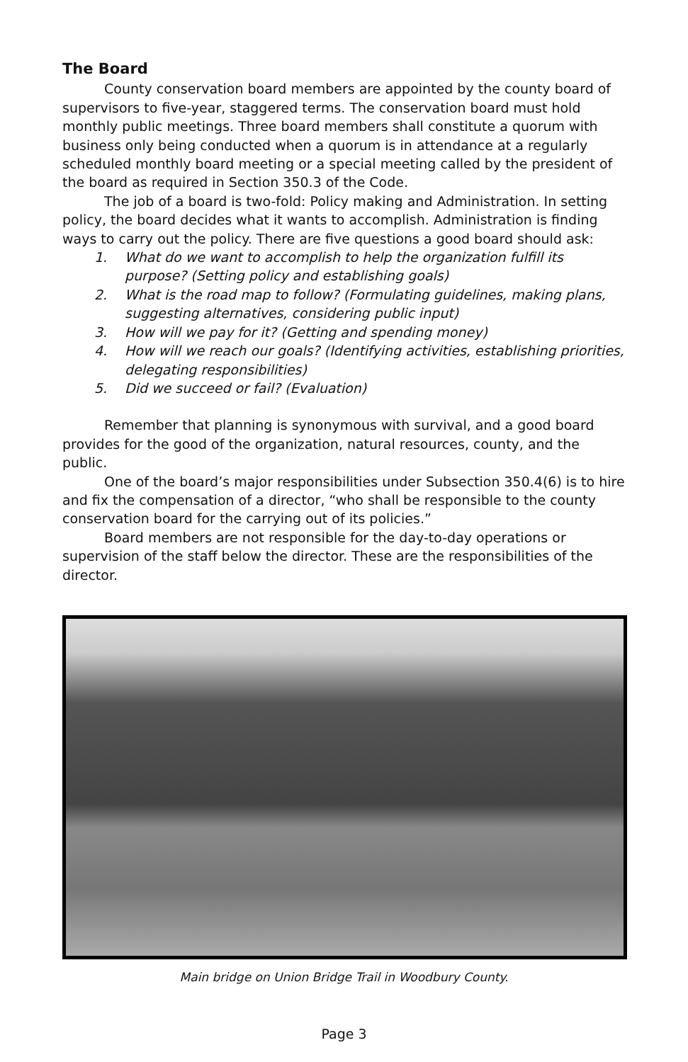The Board
County conservation board members are appointed by the county board of supervisors to five-year, staggered terms. The conservation board must hold monthly public meetings. Three board members shall constitute a quorum with business only being conducted when a quorum is in attendance at a regularly scheduled monthly board meeting or a special meeting called by the president of the board as required in Section 350.3 of the Code.
The job of a board is two-fold: Policy making and Administration. In setting policy, the board decides what it wants to accomplish. Administration is finding ways to carry out the policy. There are five questions a good board should ask:
1. What do we want to accomplish to help the organization fulfill its purpose? (Setting policy and establishing goals)
2. What is the road map to follow? (Formulating guidelines, making plans, suggesting alternatives, considering public input)
3. How will we pay for it? (Getting and spending money)
4. How will we reach our goals? (Identifying activities, establishing priorities, delegating responsibilities)
5. Did we succeed or fail? (Evaluation)
Remember that planning is synonymous with survival, and a good board provides for the good of the organization, natural resources, county, and the public.
One of the board’s major responsibilities under Subsection 350.4(6) is to hire and fix the compensation of a director, “who shall be responsible to the county conservation board for the carrying out of its policies.”
Board members are not responsible for the day-to-day operations or supervision of the staff below the director. These are the responsibilities of the director.
Main bridge on Union Bridge Trail in Woodbury County.
Page 3